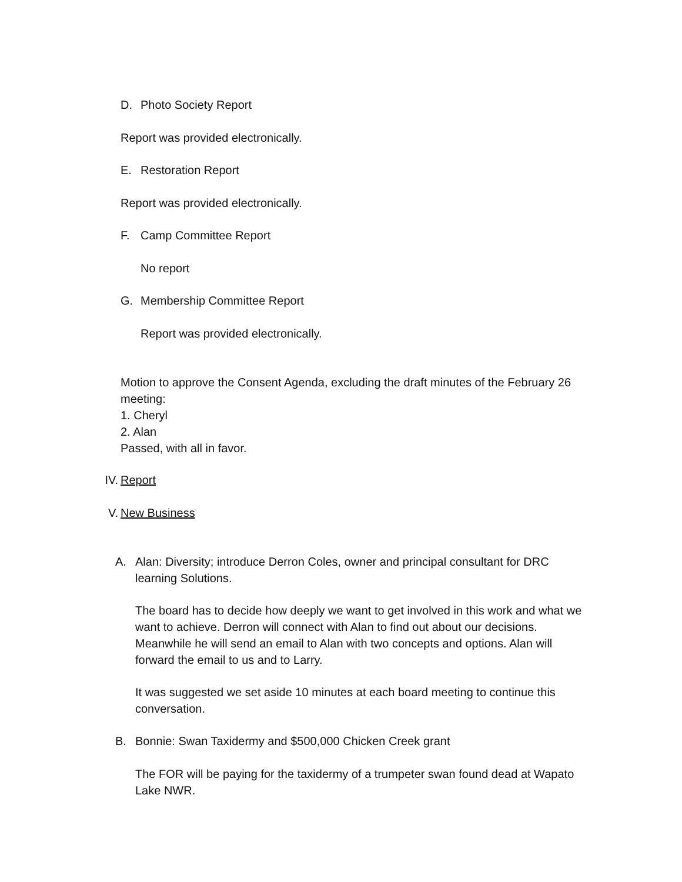D. Photo Society Report
Report was provided electronically.
E. Restoration Report
Report was provided electronically.
F. Camp Committee Report
No report
G. Membership Committee Report
Report was provided electronically.
Motion to approve the Consent Agenda, excluding the draft minutes of the February 26 meeting:
1. Cheryl
2. Alan
Passed, with all in favor.
IV. Report
V. New Business
A. Alan: Diversity; introduce Derron Coles, owner and principal consultant for DRC
learning Solutions.
The board has to decide how deeply we want to get involved in this work and what we want to achieve. Derron will connect with Alan to find out about our decisions. Meanwhile he will send an email to Alan with two concepts and options. Alan will forward the email to us and to Larry.
It was suggested we set aside 10 minutes at each board meeting to continue this conversation.
B. Bonnie: Swan Taxidermy and $500,000 Chicken Creek grant
The FOR will be paying for the taxidermy of a trumpeter swan found dead at Wapato Lake NWR.